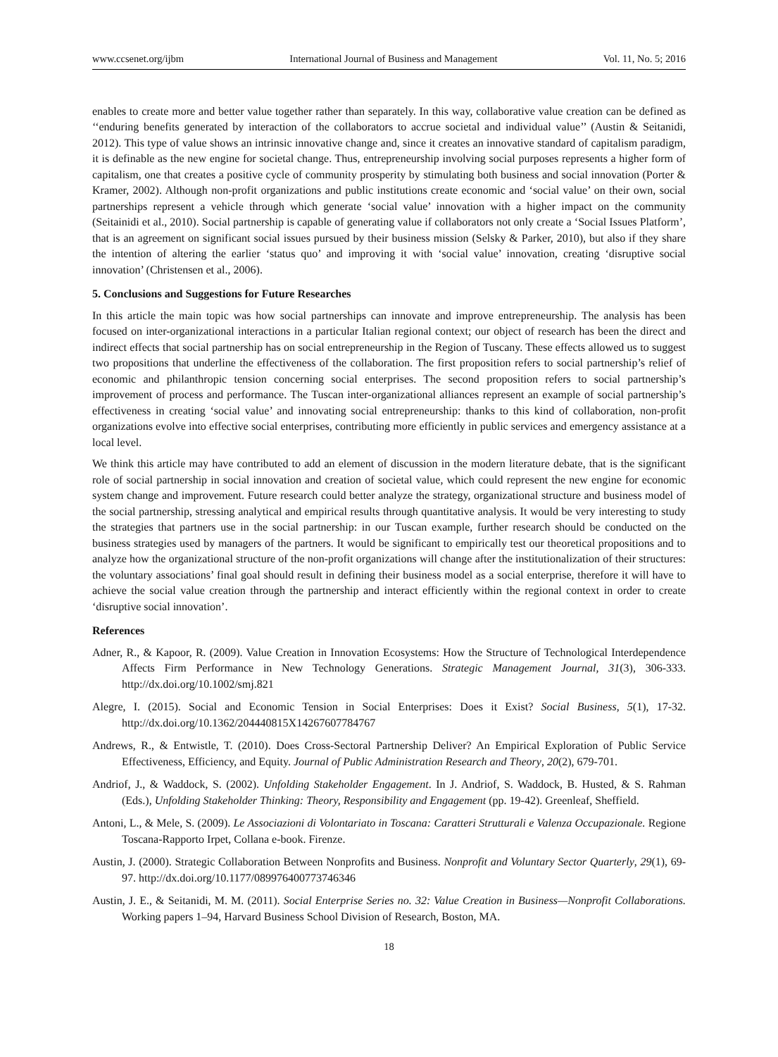www.ccsenet.org/ijbm International Journal of Business and Management Vol. 11, No. 5; 2016
enables to create more and better value together rather than separately. In this way, collaborative value creation can be defined as ‘‘enduring benefits generated by interaction of the collaborators to accrue societal and individual value’’ (Austin & Seitanidi, 2012). This type of value shows an intrinsic innovative change and, since it creates an innovative standard of capitalism paradigm, it is definable as the new engine for societal change. Thus, entrepreneurship involving social purposes represents a higher form of capitalism, one that creates a positive cycle of community prosperity by stimulating both business and social innovation (Porter & Kramer, 2002). Although non-profit organizations and public institutions create economic and ‘social value’ on their own, social partnerships represent a vehicle through which generate ‘social value’ innovation with a higher impact on the community (Seitainidi et al., 2010). Social partnership is capable of generating value if collaborators not only create a ‘Social Issues Platform’, that is an agreement on significant social issues pursued by their business mission (Selsky & Parker, 2010), but also if they share the intention of altering the earlier ‘status quo’ and improving it with ‘social value’ innovation, creating ‘disruptive social innovation’ (Christensen et al., 2006).
5. Conclusions and Suggestions for Future Researches
In this article the main topic was how social partnerships can innovate and improve entrepreneurship. The analysis has been focused on inter-organizational interactions in a particular Italian regional context; our object of research has been the direct and indirect effects that social partnership has on social entrepreneurship in the Region of Tuscany. These effects allowed us to suggest two propositions that underline the effectiveness of the collaboration. The first proposition refers to social partnership’s relief of economic and philanthropic tension concerning social enterprises. The second proposition refers to social partnership’s improvement of process and performance. The Tuscan inter-organizational alliances represent an example of social partnership’s effectiveness in creating ‘social value’ and innovating social entrepreneurship: thanks to this kind of collaboration, non-profit organizations evolve into effective social enterprises, contributing more efficiently in public services and emergency assistance at a local level.
We think this article may have contributed to add an element of discussion in the modern literature debate, that is the significant role of social partnership in social innovation and creation of societal value, which could represent the new engine for economic system change and improvement. Future research could better analyze the strategy, organizational structure and business model of the social partnership, stressing analytical and empirical results through quantitative analysis. It would be very interesting to study the strategies that partners use in the social partnership: in our Tuscan example, further research should be conducted on the business strategies used by managers of the partners. It would be significant to empirically test our theoretical propositions and to analyze how the organizational structure of the non-profit organizations will change after the institutionalization of their structures: the voluntary associations’ final goal should result in defining their business model as a social enterprise, therefore it will have to achieve the social value creation through the partnership and interact efficiently within the regional context in order to create ‘disruptive social innovation’.
References
Adner, R., & Kapoor, R. (2009). Value Creation in Innovation Ecosystems: How the Structure of Technological Interdependence Affects Firm Performance in New Technology Generations. Strategic Management Journal, 31(3), 306-333. http://dx.doi.org/10.1002/smj.821
Alegre, I. (2015). Social and Economic Tension in Social Enterprises: Does it Exist? Social Business, 5(1), 17-32. http://dx.doi.org/10.1362/204440815X14267607784767
Andrews, R., & Entwistle, T. (2010). Does Cross-Sectoral Partnership Deliver? An Empirical Exploration of Public Service Effectiveness, Efficiency, and Equity. Journal of Public Administration Research and Theory, 20(2), 679-701.
Andriof, J., & Waddock, S. (2002). Unfolding Stakeholder Engagement. In J. Andriof, S. Waddock, B. Husted, & S. Rahman (Eds.), Unfolding Stakeholder Thinking: Theory, Responsibility and Engagement (pp. 19-42). Greenleaf, Sheffield.
Antoni, L., & Mele, S. (2009). Le Associazioni di Volontariato in Toscana: Caratteri Strutturali e Valenza Occupazionale. Regione Toscana-Rapporto Irpet, Collana e-book. Firenze.
Austin, J. (2000). Strategic Collaboration Between Nonprofits and Business. Nonprofit and Voluntary Sector Quarterly, 29(1), 69-97. http://dx.doi.org/10.1177/089976400773746346
Austin, J. E., & Seitanidi, M. M. (2011). Social Enterprise Series no. 32: Value Creation in Business—Nonprofit Collaborations. Working papers 1–94, Harvard Business School Division of Research, Boston, MA.
18